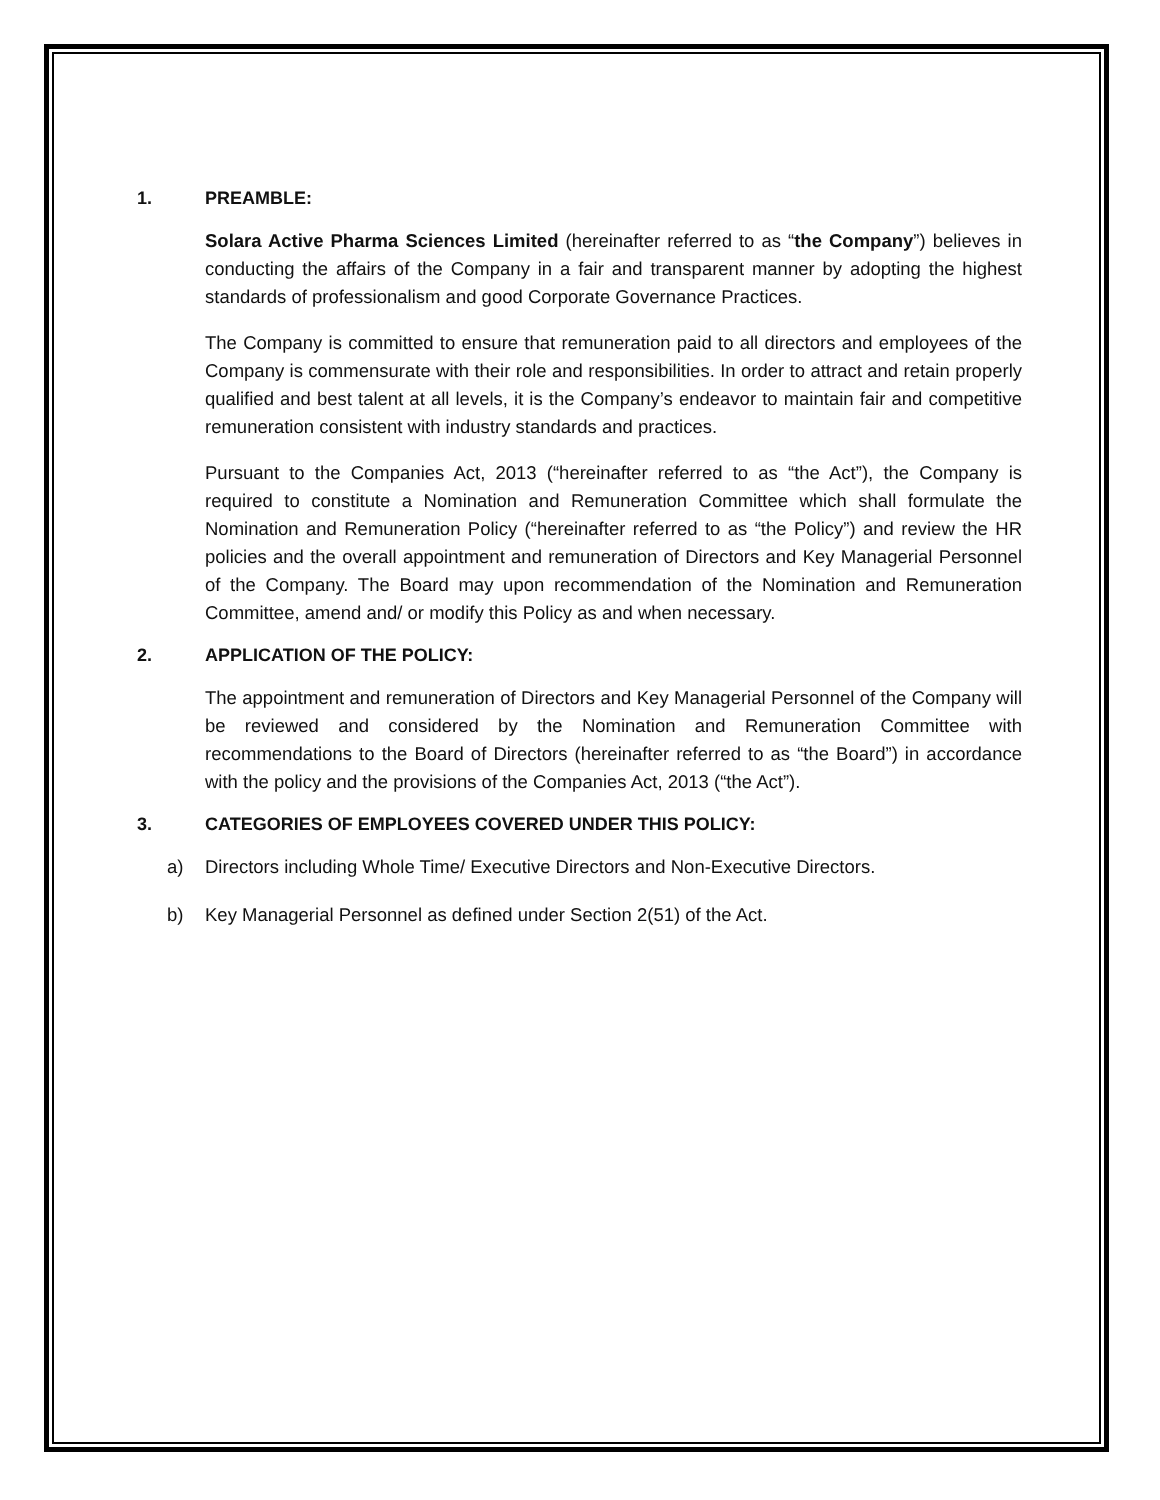1. PREAMBLE:
Solara Active Pharma Sciences Limited (hereinafter referred to as “the Company”) believes in conducting the affairs of the Company in a fair and transparent manner by adopting the highest standards of professionalism and good Corporate Governance Practices.
The Company is committed to ensure that remuneration paid to all directors and employees of the Company is commensurate with their role and responsibilities. In order to attract and retain properly qualified and best talent at all levels, it is the Company’s endeavor to maintain fair and competitive remuneration consistent with industry standards and practices.
Pursuant to the Companies Act, 2013 (“hereinafter referred to as “the Act”), the Company is required to constitute a Nomination and Remuneration Committee which shall formulate the Nomination and Remuneration Policy (“hereinafter referred to as “the Policy”) and review the HR policies and the overall appointment and remuneration of Directors and Key Managerial Personnel of the Company. The Board may upon recommendation of the Nomination and Remuneration Committee, amend and/ or modify this Policy as and when necessary.
2. APPLICATION OF THE POLICY:
The appointment and remuneration of Directors and Key Managerial Personnel of the Company will be reviewed and considered by the Nomination and Remuneration Committee with recommendations to the Board of Directors (hereinafter referred to as “the Board”) in accordance with the policy and the provisions of the Companies Act, 2013 (“the Act”).
3. CATEGORIES OF EMPLOYEES COVERED UNDER THIS POLICY:
a) Directors including Whole Time/ Executive Directors and Non-Executive Directors.
b) Key Managerial Personnel as defined under Section 2(51) of the Act.